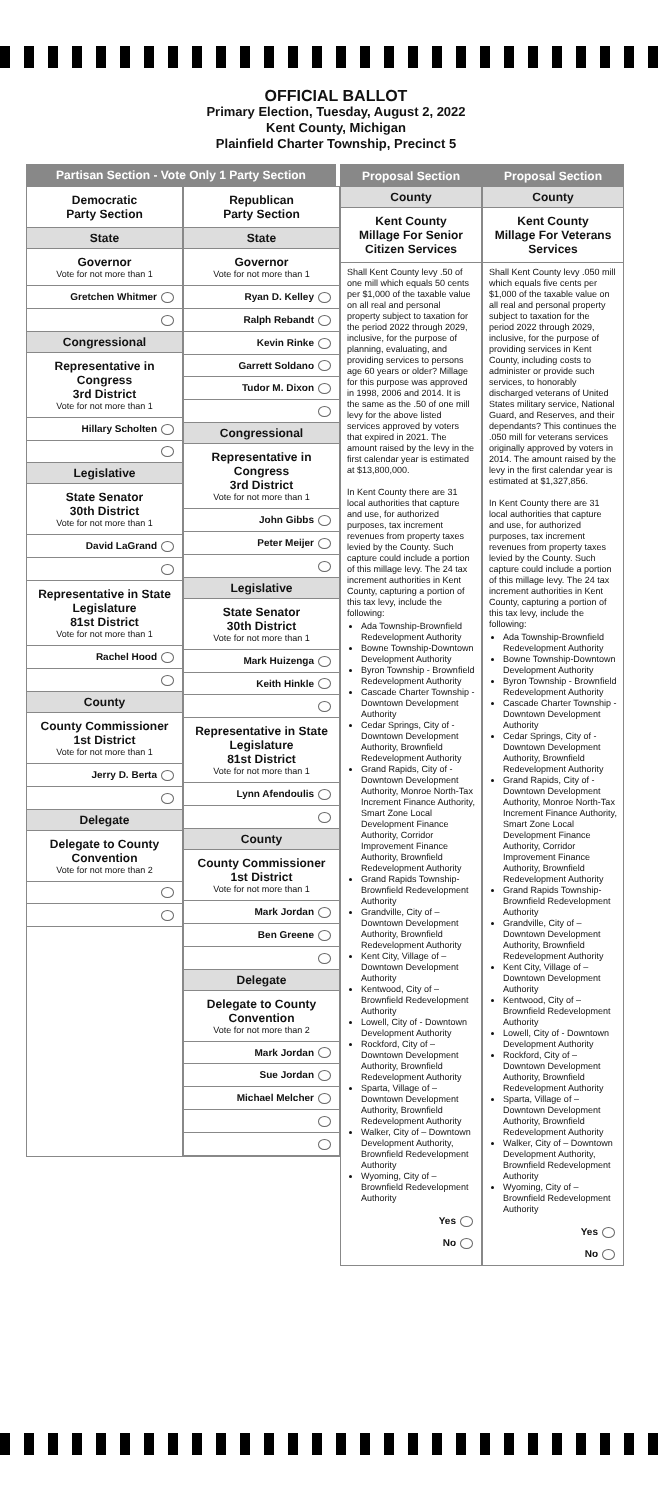OFFICIAL BALLOT
Primary Election, Tuesday, August 2, 2022
Kent County, Michigan
Plainfield Charter Township, Precinct 5
Partisan Section - Vote Only 1 Party Section
Democratic
Party Section
State
Governor
Vote for not more than 1
Gretchen Whitmer
Congressional
Representative in Congress
3rd District
Vote for not more than 1
Hillary Scholten
Legislative
State Senator
30th District
Vote for not more than 1
David LaGrand
Representative in State Legislature
81st District
Vote for not more than 1
Rachel Hood
County
County Commissioner
1st District
Vote for not more than 1
Jerry D. Berta
Delegate
Delegate to County Convention
Vote for not more than 2
Republican
Party Section
State
Governor
Vote for not more than 1
Ryan D. Kelley
Ralph Rebandt
Kevin Rinke
Garrett Soldano
Tudor M. Dixon
Congressional
Representative in Congress
3rd District
Vote for not more than 1
John Gibbs
Peter Meijer
Legislative
State Senator
30th District
Vote for not more than 1
Mark Huizenga
Keith Hinkle
Representative in State Legislature
81st District
Vote for not more than 1
Lynn Afendoulis
County
County Commissioner
1st District
Vote for not more than 1
Mark Jordan
Ben Greene
Delegate
Delegate to County Convention
Vote for not more than 2
Mark Jordan
Sue Jordan
Michael Melcher
Proposal Section
County
Kent County
Millage For Senior Citizen Services
Shall Kent County levy .50 of one mill which equals 50 cents per $1,000 of the taxable value on all real and personal property subject to taxation for the period 2022 through 2029, inclusive, for the purpose of planning, evaluating, and providing services to persons age 60 years or older? Millage for this purpose was approved in 1998, 2006 and 2014. It is the same as the .50 of one mill levy for the above listed services approved by voters that expired in 2021. The amount raised by the levy in the first calendar year is estimated at $13,800,000.
In Kent County there are 31 local authorities that capture and use, for authorized purposes, tax increment revenues from property taxes levied by the County. Such capture could include a portion of this millage levy. The 24 tax increment authorities in Kent County, capturing a portion of this tax levy, include the following:
Ada Township-Brownfield Redevelopment Authority
Bowne Township-Downtown Development Authority
Byron Township - Brownfield Redevelopment Authority
Cascade Charter Township - Downtown Development Authority
Cedar Springs, City of - Downtown Development Authority, Brownfield Redevelopment Authority
Grand Rapids, City of - Downtown Development Authority, Monroe North-Tax Increment Finance Authority, Smart Zone Local Development Finance Authority, Corridor Improvement Finance Authority, Brownfield Redevelopment Authority
Grand Rapids Township-Brownfield Redevelopment Authority
Grandville, City of – Downtown Development Authority, Brownfield Redevelopment Authority
Kent City, Village of – Downtown Development Authority
Kentwood, City of – Brownfield Redevelopment Authority
Lowell, City of - Downtown Development Authority
Rockford, City of – Downtown Development Authority, Brownfield Redevelopment Authority
Sparta, Village of – Downtown Development Authority, Brownfield Redevelopment Authority
Walker, City of – Downtown Development Authority, Brownfield Redevelopment Authority
Wyoming, City of – Brownfield Redevelopment Authority
Yes
No
Proposal Section
County
Kent County
Millage For Veterans Services
Shall Kent County levy .050 mill which equals five cents per $1,000 of the taxable value on all real and personal property subject to taxation for the period 2022 through 2029, inclusive, for the purpose of providing services in Kent County, including costs to administer or provide such services, to honorably discharged veterans of United States military service, National Guard, and Reserves, and their dependants? This continues the .050 mill for veterans services originally approved by voters in 2014. The amount raised by the levy in the first calendar year is estimated at $1,327,856.
In Kent County there are 31 local authorities that capture and use, for authorized purposes, tax increment revenues from property taxes levied by the County. Such capture could include a portion of this millage levy. The 24 tax increment authorities in Kent County, capturing a portion of this tax levy, include the following:
Ada Township-Brownfield Redevelopment Authority
Bowne Township-Downtown Development Authority
Byron Township - Brownfield Redevelopment Authority
Cascade Charter Township - Downtown Development Authority
Cedar Springs, City of - Downtown Development Authority, Brownfield Redevelopment Authority
Grand Rapids, City of -Downtown Development Authority, Monroe North-Tax Increment Finance Authority, Smart Zone Local Development Finance Authority, Corridor Improvement Finance Authority, Brownfield Redevelopment Authority
Grand Rapids Township-Brownfield Redevelopment Authority
Grandville, City of – Downtown Development Authority, Brownfield Redevelopment Authority
Kent City, Village of – Downtown Development Authority
Kentwood, City of – Brownfield Redevelopment Authority
Lowell, City of - Downtown Development Authority
Rockford, City of – Downtown Development Authority, Brownfield Redevelopment Authority
Sparta, Village of – Downtown Development Authority, Brownfield Redevelopment Authority
Walker, City of – Downtown Development Authority, Brownfield Redevelopment Authority
Wyoming, City of – Brownfield Redevelopment Authority
Yes
No